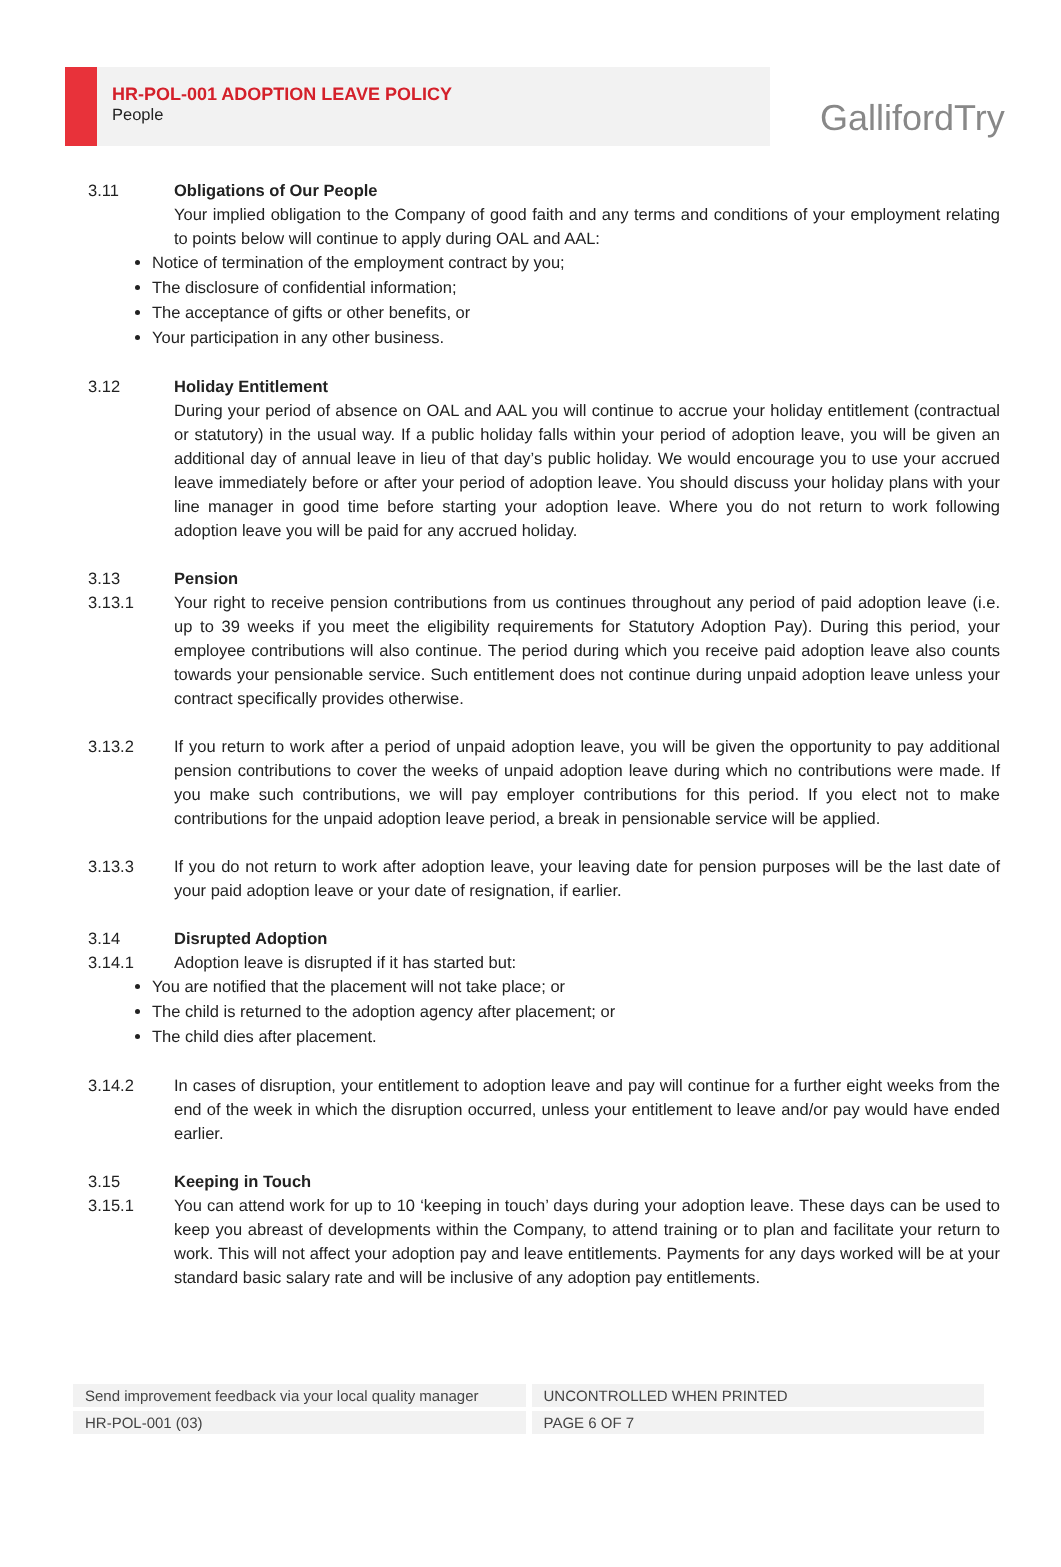HR-POL-001 ADOPTION LEAVE POLICY
People
GallifordTry
3.11 Obligations of Our People
Your implied obligation to the Company of good faith and any terms and conditions of your employment relating to points below will continue to apply during OAL and AAL:
Notice of termination of the employment contract by you;
The disclosure of confidential information;
The acceptance of gifts or other benefits, or
Your participation in any other business.
3.12 Holiday Entitlement
During your period of absence on OAL and AAL you will continue to accrue your holiday entitlement (contractual or statutory) in the usual way. If a public holiday falls within your period of adoption leave, you will be given an additional day of annual leave in lieu of that day’s public holiday. We would encourage you to use your accrued leave immediately before or after your period of adoption leave. You should discuss your holiday plans with your line manager in good time before starting your adoption leave. Where you do not return to work following adoption leave you will be paid for any accrued holiday.
3.13 Pension
3.13.1 Your right to receive pension contributions from us continues throughout any period of paid adoption leave (i.e. up to 39 weeks if you meet the eligibility requirements for Statutory Adoption Pay). During this period, your employee contributions will also continue. The period during which you receive paid adoption leave also counts towards your pensionable service. Such entitlement does not continue during unpaid adoption leave unless your contract specifically provides otherwise.
3.13.2 If you return to work after a period of unpaid adoption leave, you will be given the opportunity to pay additional pension contributions to cover the weeks of unpaid adoption leave during which no contributions were made. If you make such contributions, we will pay employer contributions for this period. If you elect not to make contributions for the unpaid adoption leave period, a break in pensionable service will be applied.
3.13.3 If you do not return to work after adoption leave, your leaving date for pension purposes will be the last date of your paid adoption leave or your date of resignation, if earlier.
3.14 Disrupted Adoption
3.14.1 Adoption leave is disrupted if it has started but:
You are notified that the placement will not take place; or
The child is returned to the adoption agency after placement; or
The child dies after placement.
3.14.2 In cases of disruption, your entitlement to adoption leave and pay will continue for a further eight weeks from the end of the week in which the disruption occurred, unless your entitlement to leave and/or pay would have ended earlier.
3.15 Keeping in Touch
3.15.1 You can attend work for up to 10 ‘keeping in touch’ days during your adoption leave. These days can be used to keep you abreast of developments within the Company, to attend training or to plan and facilitate your return to work. This will not affect your adoption pay and leave entitlements. Payments for any days worked will be at your standard basic salary rate and will be inclusive of any adoption pay entitlements.
| Send improvement feedback via your local quality manager | UNCONTROLLED WHEN PRINTED |
| HR-POL-001 (03) | PAGE 6 OF 7 |